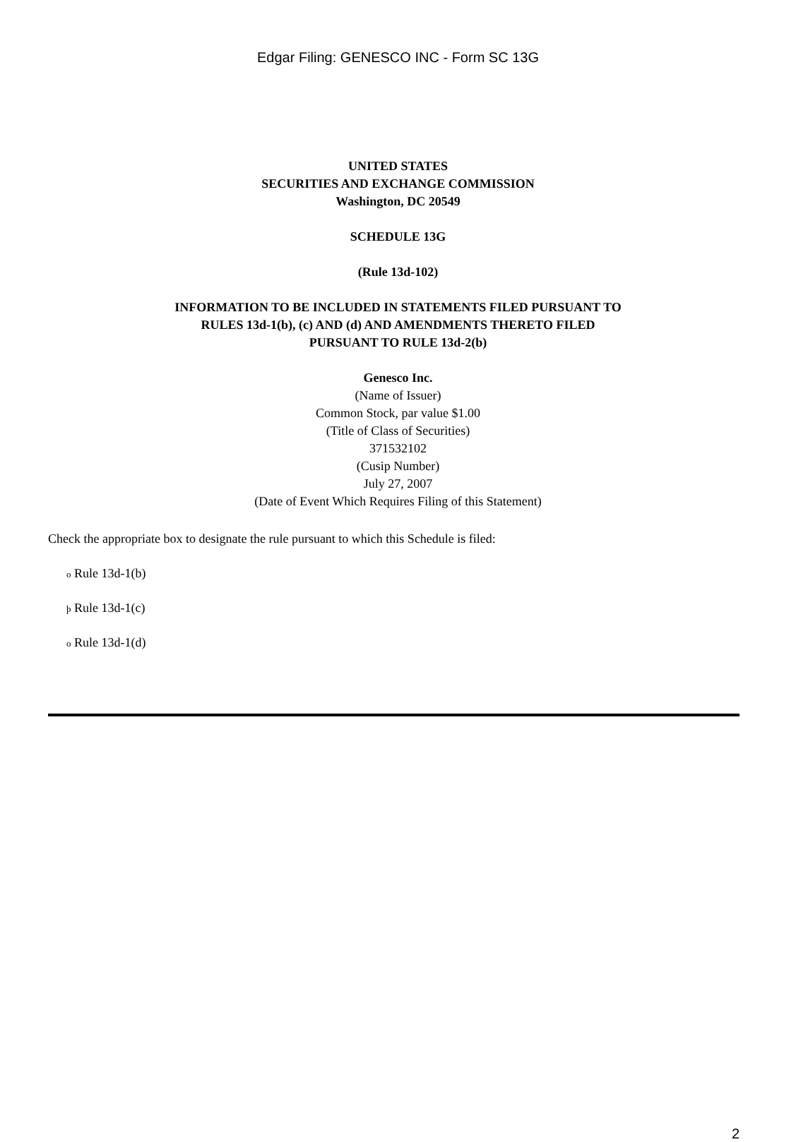Edgar Filing: GENESCO INC - Form SC 13G
UNITED STATES
SECURITIES AND EXCHANGE COMMISSION
Washington, DC 20549
SCHEDULE 13G
(Rule 13d-102)
INFORMATION TO BE INCLUDED IN STATEMENTS FILED PURSUANT TO
RULES 13d-1(b), (c) AND (d) AND AMENDMENTS THERETO FILED
PURSUANT TO RULE 13d-2(b)
Genesco Inc.
(Name of Issuer)
Common Stock, par value $1.00
(Title of Class of Securities)
371532102
(Cusip Number)
July 27, 2007
(Date of Event Which Requires Filing of this Statement)
Check the appropriate box to designate the rule pursuant to which this Schedule is filed:
o Rule 13d-1(b)
þ Rule 13d-1(c)
o Rule 13d-1(d)
2